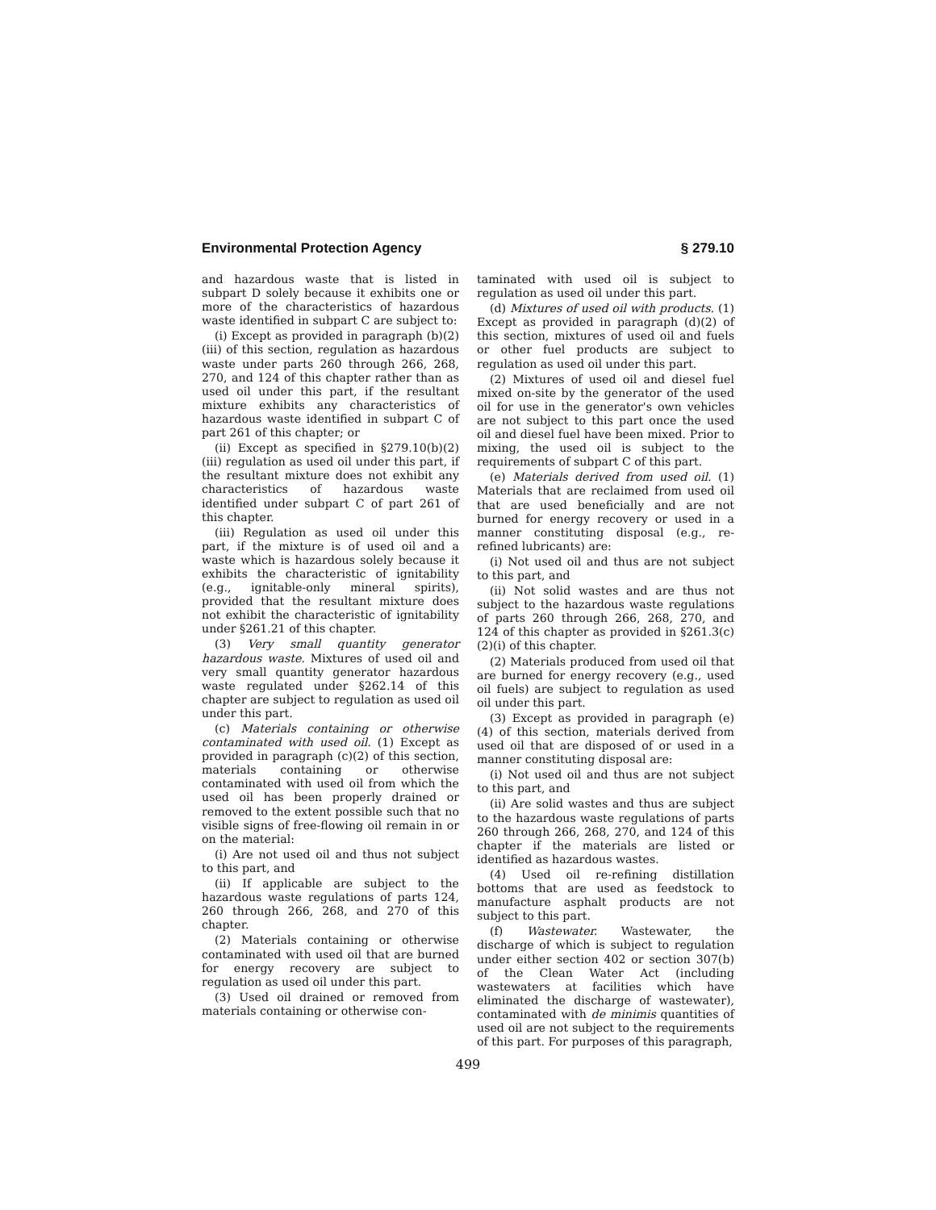Environmental Protection Agency § 279.10
and hazardous waste that is listed in subpart D solely because it exhibits one or more of the characteristics of hazardous waste identified in subpart C are subject to:
(i) Except as provided in paragraph (b)(2)(iii) of this section, regulation as hazardous waste under parts 260 through 266, 268, 270, and 124 of this chapter rather than as used oil under this part, if the resultant mixture exhibits any characteristics of hazardous waste identified in subpart C of part 261 of this chapter; or
(ii) Except as specified in §279.10(b)(2)(iii) regulation as used oil under this part, if the resultant mixture does not exhibit any characteristics of hazardous waste identified under subpart C of part 261 of this chapter.
(iii) Regulation as used oil under this part, if the mixture is of used oil and a waste which is hazardous solely because it exhibits the characteristic of ignitability (e.g., ignitable-only mineral spirits), provided that the resultant mixture does not exhibit the characteristic of ignitability under §261.21 of this chapter.
(3) Very small quantity generator hazardous waste. Mixtures of used oil and very small quantity generator hazardous waste regulated under §262.14 of this chapter are subject to regulation as used oil under this part.
(c) Materials containing or otherwise contaminated with used oil. (1) Except as provided in paragraph (c)(2) of this section, materials containing or otherwise contaminated with used oil from which the used oil has been properly drained or removed to the extent possible such that no visible signs of free-flowing oil remain in or on the material:
(i) Are not used oil and thus not subject to this part, and
(ii) If applicable are subject to the hazardous waste regulations of parts 124, 260 through 266, 268, and 270 of this chapter.
(2) Materials containing or otherwise contaminated with used oil that are burned for energy recovery are subject to regulation as used oil under this part.
(3) Used oil drained or removed from materials containing or otherwise con-
taminated with used oil is subject to regulation as used oil under this part.
(d) Mixtures of used oil with products. (1) Except as provided in paragraph (d)(2) of this section, mixtures of used oil and fuels or other fuel products are subject to regulation as used oil under this part.
(2) Mixtures of used oil and diesel fuel mixed on-site by the generator of the used oil for use in the generator's own vehicles are not subject to this part once the used oil and diesel fuel have been mixed. Prior to mixing, the used oil is subject to the requirements of subpart C of this part.
(e) Materials derived from used oil. (1) Materials that are reclaimed from used oil that are used beneficially and are not burned for energy recovery or used in a manner constituting disposal (e.g., re-refined lubricants) are:
(i) Not used oil and thus are not subject to this part, and
(ii) Not solid wastes and are thus not subject to the hazardous waste regulations of parts 260 through 266, 268, 270, and 124 of this chapter as provided in §261.3(c)(2)(i) of this chapter.
(2) Materials produced from used oil that are burned for energy recovery (e.g., used oil fuels) are subject to regulation as used oil under this part.
(3) Except as provided in paragraph (e)(4) of this section, materials derived from used oil that are disposed of or used in a manner constituting disposal are:
(i) Not used oil and thus are not subject to this part, and
(ii) Are solid wastes and thus are subject to the hazardous waste regulations of parts 260 through 266, 268, 270, and 124 of this chapter if the materials are listed or identified as hazardous wastes.
(4) Used oil re-refining distillation bottoms that are used as feedstock to manufacture asphalt products are not subject to this part.
(f) Wastewater. Wastewater, the discharge of which is subject to regulation under either section 402 or section 307(b) of the Clean Water Act (including wastewaters at facilities which have eliminated the discharge of wastewater), contaminated with de minimis quantities of used oil are not subject to the requirements of this part. For purposes of this paragraph,
499